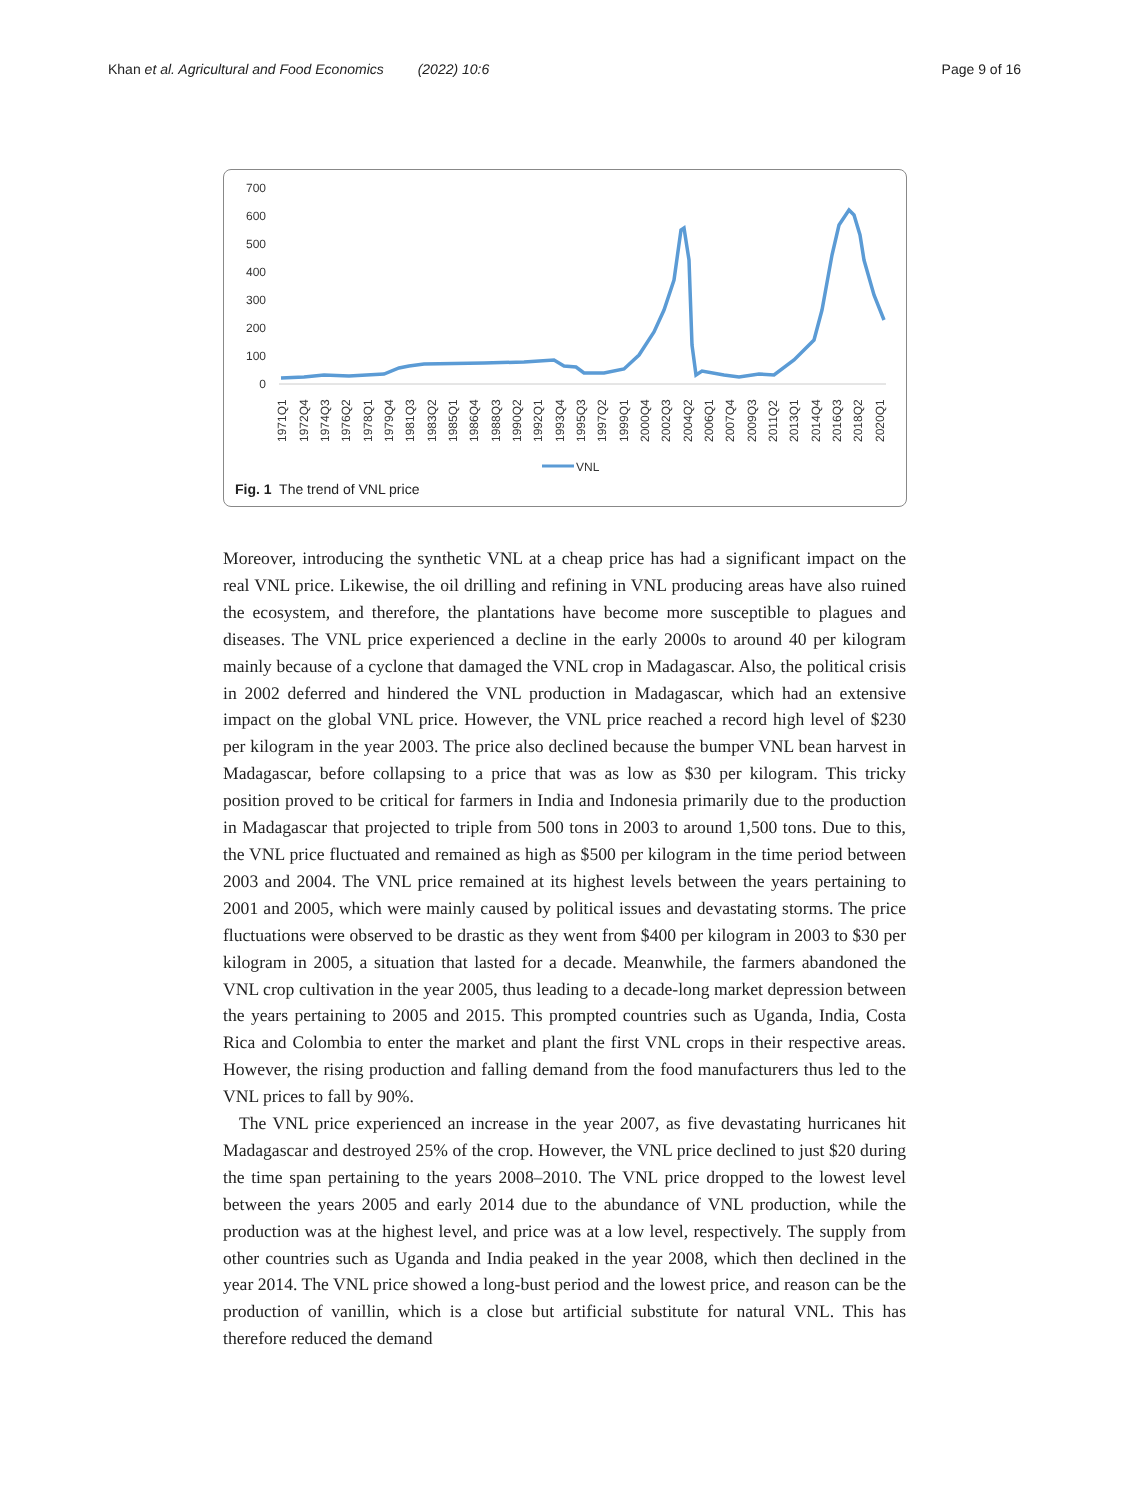Khan et al. Agricultural and Food Economics (2022) 10:6 Page 9 of 16
700
600
500
400
300
200
100
0
1971Q1
1972Q4
1974Q3
1976Q2
1978Q1
1979Q4
1981Q3
1983Q2
1985Q1
1986Q4
1988Q3
1990Q2
1992Q1
1993Q4
1995Q3
1997Q2
1999Q1
2000Q4
2002Q3
2004Q2
2006Q1
2007Q4
2009Q3
2011Q2
2013Q1
2014Q4
2016Q3
2018Q2
2020Q1
VNL
Fig. 1 The trend of VNL price
Moreover, introducing the synthetic VNL at a cheap price has had a significant impact on the real VNL price. Likewise, the oil drilling and refining in VNL producing areas have also ruined the ecosystem, and therefore, the plantations have become more susceptible to plagues and diseases. The VNL price experienced a decline in the early 2000s to around 40 per kilogram mainly because of a cyclone that damaged the VNL crop in Madagascar. Also, the political crisis in 2002 deferred and hindered the VNL production in Madagascar, which had an extensive impact on the global VNL price. However, the VNL price reached a record high level of $230 per kilogram in the year 2003. The price also declined because the bumper VNL bean harvest in Madagascar, before collapsing to a price that was as low as $30 per kilogram. This tricky position proved to be critical for farmers in India and Indonesia primarily due to the production in Madagascar that projected to triple from 500 tons in 2003 to around 1,500 tons. Due to this, the VNL price fluctuated and remained as high as $500 per kilogram in the time period between 2003 and 2004. The VNL price remained at its highest levels between the years pertaining to 2001 and 2005, which were mainly caused by political issues and devastating storms. The price fluctuations were observed to be drastic as they went from $400 per kilogram in 2003 to $30 per kilogram in 2005, a situation that lasted for a decade. Meanwhile, the farmers abandoned the VNL crop cultivation in the year 2005, thus leading to a decade-long market depression between the years pertaining to 2005 and 2015. This prompted countries such as Uganda, India, Costa Rica and Colombia to enter the market and plant the first VNL crops in their respective areas. However, the rising production and falling demand from the food manufacturers thus led to the VNL prices to fall by 90%.
The VNL price experienced an increase in the year 2007, as five devastating hurricanes hit Madagascar and destroyed 25% of the crop. However, the VNL price declined to just $20 during the time span pertaining to the years 2008–2010. The VNL price dropped to the lowest level between the years 2005 and early 2014 due to the abundance of VNL production, while the production was at the highest level, and price was at a low level, respectively. The supply from other countries such as Uganda and India peaked in the year 2008, which then declined in the year 2014. The VNL price showed a long-bust period and the lowest price, and reason can be the production of vanillin, which is a close but artificial substitute for natural VNL. This has therefore reduced the demand